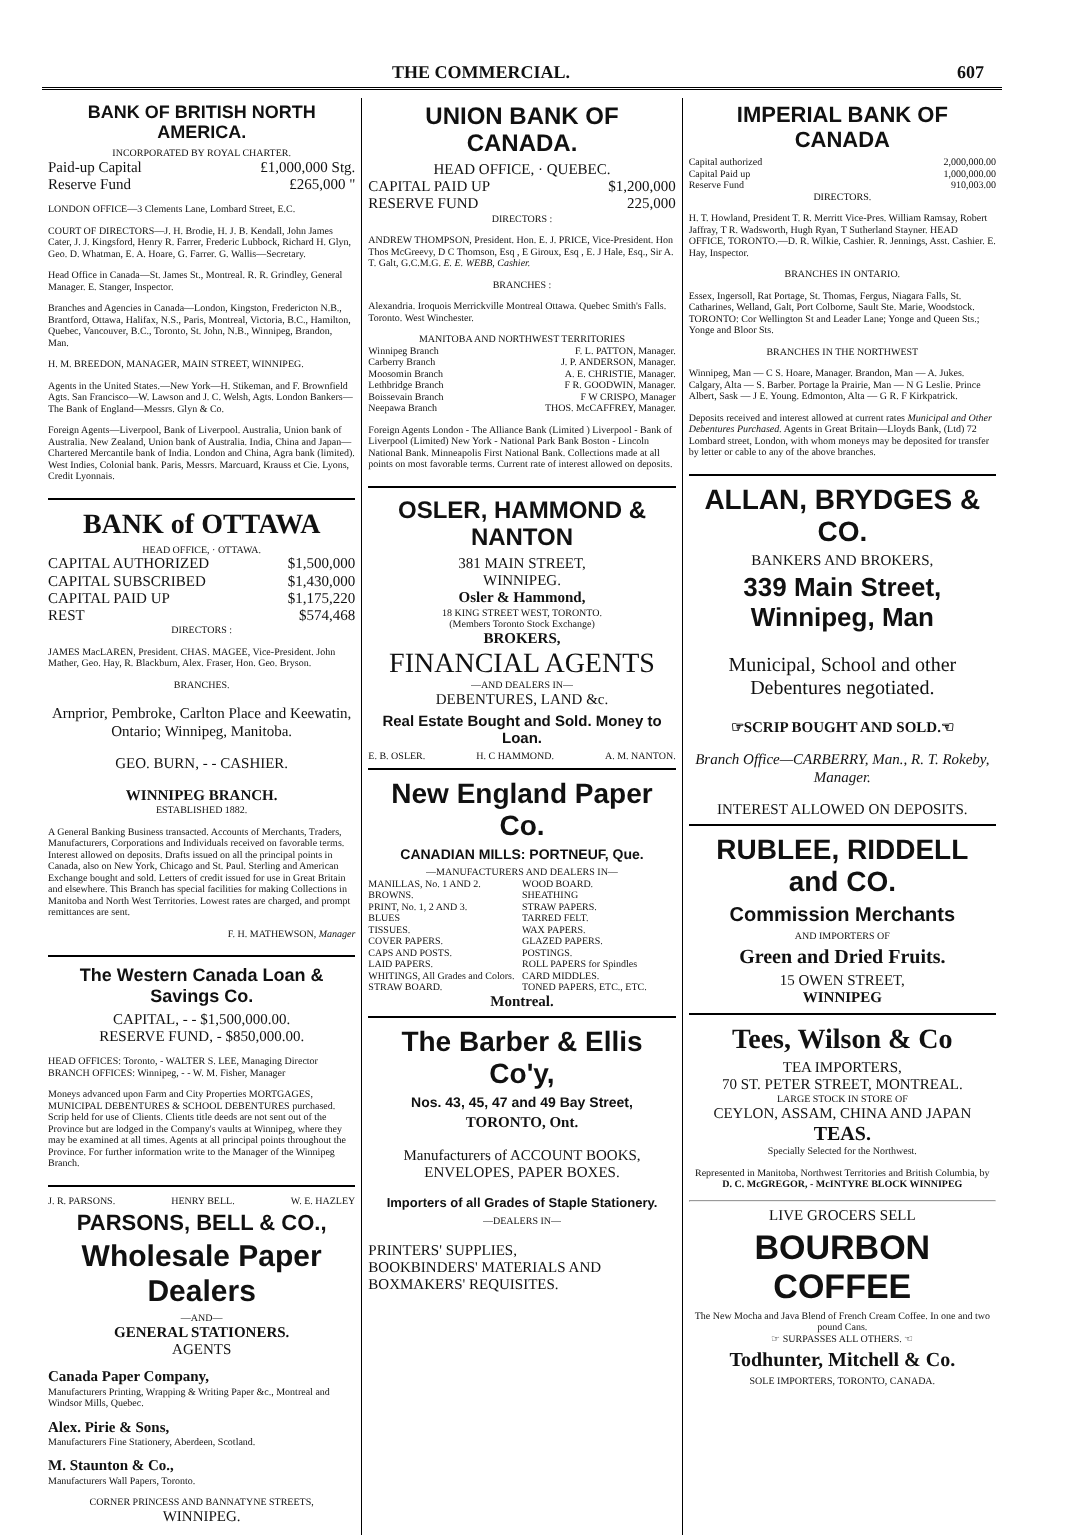THE COMMERCIAL. 607
BANK OF BRITISH NORTH AMERICA.
INCORPORATED BY ROYAL CHARTER.
Paid-up Capital £1,000,000 Stg.
Reserve Fund £265,000 "
LONDON OFFICE—3 Clements Lane, Lombard Street, E.C.
COURT OF DIRECTORS—J. H. Brodie, H. J. B. Kendall, John James Cater, J. J. Kingsford, Henry R. Farrer, Frederic Lubbock, Richard H. Glyn, Geo. D. Whatman, E. A. Hoare, G. Farrer. G. Wallis—Secretary.
Head Office in Canada—St. James St., Montreal. R. R. Grindley, General Manager. E. Stanger, Inspector.
Branches and Agencies in Canada—London, Kingston, Fredericton N.B., Brantford, Ottawa, Halifax, N.S., Paris, Montreal, Victoria, B.C., Hamilton, Quebec, Vancouver, B.C., Toronto, St. John, N.B., Winnipeg, Brandon, Man.
H. M. BREEDON, MANAGER, MAIN STREET, WINNIPEG.
Agents in the United States.—New York—H. Stikeman, and F. Brownfield Agts. San Francisco—W. Lawson and J. C. Welsh, Agts. London Bankers—The Bank of England—Messrs. Glyn & Co.
Foreign Agents—Liverpool, Bank of Liverpool. Australia, Union bank of Australia. New Zealand, Union bank of Australia. India, China and Japan—Chartered Mercantile bank of India. London and China, Agra bank (limited). West Indies, Colonial bank. Paris, Messrs. Marcuard, Krauss et Cie. Lyons, Credit Lyonnais.
BANK of OTTAWA
HEAD OFFICE, · OTTAWA.
CAPITAL AUTHORIZED $1,500,000
CAPITAL SUBSCRIBED $1,430,000
CAPITAL PAID UP $1,175,220
REST $574,468
DIRECTORS :
JAMES MacLAREN, President. CHAS. MAGEE, Vice-President. John Mather, Geo. Hay, R. Blackburn, Alex. Fraser, Hon. Geo. Bryson.
BRANCHES.
Arnprior, Pembroke, Carlton Place and Keewatin, Ontario; Winnipeg, Manitoba.
GEO. BURN, - - CASHIER.
WINNIPEG BRANCH.
ESTABLISHED 1882.
A General Banking Business transacted. Accounts of Merchants, Traders, Manufacturers, Corporations and Individuals received on favorable terms. Interest allowed on deposits. Drafts issued on all the principal points in Canada, also on New York, Chicago and St. Paul. Sterling and American Exchange bought and sold. Letters of credit issued for use in Great Britain and elsewhere. This Branch has special facilities for making Collections in Manitoba and North West Territories. Lowest rates are charged, and prompt remittances are sent.
F. H. MATHEWSON, Manager
The Western Canada Loan & Savings Co.
CAPITAL, - - $1,500,000.00.
RESERVE FUND, - $850,000.00.
HEAD OFFICES: Toronto, - WALTER S. LEE, Managing Director
BRANCH OFFICES: Winnipeg, - - W. M. Fisher, Manager
Moneys advanced upon Farm and City Properties MORTGAGES, MUNICIPAL DEBENTURES & SCHOOL DEBENTURES purchased. Scrip held for use of Clients. Clients title deeds are not sent out of the Province but are lodged in the Company's vaults at Winnipeg, where they may be examined at all times. Agents at all principal points throughout the Province. For further information write to the Manager of the Winnipeg Branch.
J. R. PARSONS. HENRY BELL. W. E. HAZLEY
PARSONS, BELL & CO.,
Wholesale Paper Dealers
—AND—
GENERAL STATIONERS.
AGENTS
Canada Paper Company,
Manufacturers Printing, Wrapping & Writing Paper &c., Montreal and Windsor Mills, Quebec.
Alex. Pirie & Sons,
Manufacturers Fine Stationery, Aberdeen, Scotland.
M. Staunton & Co.,
Manufacturers Wall Papers, Toronto.
CORNER PRINCESS AND BANNATYNE STREETS,
WINNIPEG.
UNION BANK OF CANADA.
HEAD OFFICE, · QUEBEC.
CAPITAL PAID UP $1,200,000
RESERVE FUND 225,000
DIRECTORS :
ANDREW THOMPSON, President. Hon. E. J. PRICE, Vice-President. Hon Thos McGreevy, D C Thomson, Esq , E Giroux, Esq , E. J Hale, Esq., Sir A. T. Galt, G.C.M.G. E. E. WEBB, Cashier.
BRANCHES :
Alexandria. Iroquois Merrickville Montreal Ottawa. Quebec Smith's Falls. Toronto. West Winchester.
MANITOBA AND NORTHWEST TERRITORIES
Winnipeg Branch F. L. PATTON, Manager.
Carberry Branch J. P. ANDERSON, Manager.
Moosomin Branch A. E. CHRISTIE, Manager.
Lethbridge Branch F R. GOODWIN, Manager.
Boissevain Branch F W CRISPO, Manager
Neepawa Branch THOS. McCAFFREY, Manager.
Foreign Agents London - The Alliance Bank (Limited ) Liverpool - Bank of Liverpool (Limited) New York - National Park Bank Boston - Lincoln National Bank. Minneapolis First National Bank. Collections made at all points on most favorable terms. Current rate of interest allowed on deposits.
OSLER, HAMMOND & NANTON
381 MAIN STREET,
WINNIPEG.
Osler & Hammond,
18 KING STREET WEST, TORONTO.
(Members Toronto Stock Exchange)
BROKERS,
FINANCIAL AGENTS
—AND DEALERS IN—
DEBENTURES, LAND &c.
Real Estate Bought and Sold. Money to Loan.
E. B. OSLER. H. C HAMMOND. A. M. NANTON.
New England Paper Co.
CANADIAN MILLS: PORTNEUF, Que.
—MANUFACTURERS AND DEALERS IN—
MANILLAS, No. 1 AND 2.
BROWNS.
PRINT, No. 1, 2 AND 3.
BLUES
TISSUES.
COVER PAPERS.
CAPS AND POSTS.
LAID PAPERS.
WHITINGS, All Grades and Colors.
STRAW BOARD.
WOOD BOARD.
SHEATHING
STRAW PAPERS.
TARRED FELT.
WAX PAPERS.
GLAZED PAPERS.
POSTINGS.
ROLL PAPERS for Spindles
CARD MIDDLES.
TONED PAPERS, ETC., ETC.
Montreal.
The Barber & Ellis Co'y,
Nos. 43, 45, 47 and 49 Bay Street,
TORONTO, Ont.
Manufacturers of ACCOUNT BOOKS, ENVELOPES, PAPER BOXES.
Importers of all Grades of Staple Stationery.
—DEALERS IN—
PRINTERS' SUPPLIES,
BOOKBINDERS' MATERIALS AND
BOXMAKERS' REQUISITES.
IMPERIAL BANK OF CANADA
Capital authorized 2,000,000.00
Capital Paid up 1,000,000.00
Reserve Fund 910,003.00
DIRECTORS.
H. T. Howland, President T. R. Merritt Vice-Pres. William Ramsay, Robert Jaffray, T R. Wadsworth, Hugh Ryan, T Sutherland Stayner. HEAD OFFICE, TORONTO.—D. R. Wilkie, Cashier. R. Jennings, Asst. Cashier. E. Hay, Inspector.
BRANCHES IN ONTARIO.
Essex, Ingersoll, Rat Portage, St. Thomas, Fergus, Niagara Falls, St. Catharines, Welland, Galt, Port Colborne, Sault Ste. Marie, Woodstock. TORONTO: Cor Wellington St and Leader Lane; Yonge and Queen Sts.; Yonge and Bloor Sts.
BRANCHES IN THE NORTHWEST
Winnipeg, Man — C S. Hoare, Manager. Brandon, Man — A. Jukes. Calgary, Alta — S. Barber. Portage la Prairie, Man — N G Leslie. Prince Albert, Sask — J E. Young. Edmonton, Alta — G R. F Kirkpatrick.
Deposits received and interest allowed at current rates Municipal and Other Debentures Purchased. Agents in Great Britain—Lloyds Bank, (Ltd) 72 Lombard street, London, with whom moneys may be deposited for transfer by letter or cable to any of the above branches.
ALLAN, BRYDGES & CO.
BANKERS AND BROKERS,
339 Main Street, Winnipeg, Man
Municipal, School and other Debentures negotiated.
☞SCRIP BOUGHT AND SOLD.☜
Branch Office—CARBERRY, Man., R. T. Rokeby, Manager.
INTEREST ALLOWED ON DEPOSITS.
RUBLEE, RIDDELL and CO.
Commission Merchants
AND IMPORTERS OF
Green and Dried Fruits.
15 OWEN STREET,
WINNIPEG
Tees, Wilson & Co
TEA IMPORTERS,
70 ST. PETER STREET, MONTREAL.
LARGE STOCK IN STORE OF
CEYLON, ASSAM, CHINA AND JAPAN
TEAS.
Specially Selected for the Northwest.
Represented in Manitoba, Northwest Territories and British Columbia, by
D. C. McGREGOR, - McINTYRE BLOCK WINNIPEG
LIVE GROCERS SELL
BOURBON COFFEE
The New Mocha and Java Blend of French Cream Coffee. In one and two pound Cans.
☞ SURPASSES ALL OTHERS. ☜
Todhunter, Mitchell & Co.
SOLE IMPORTERS, TORONTO, CANADA.